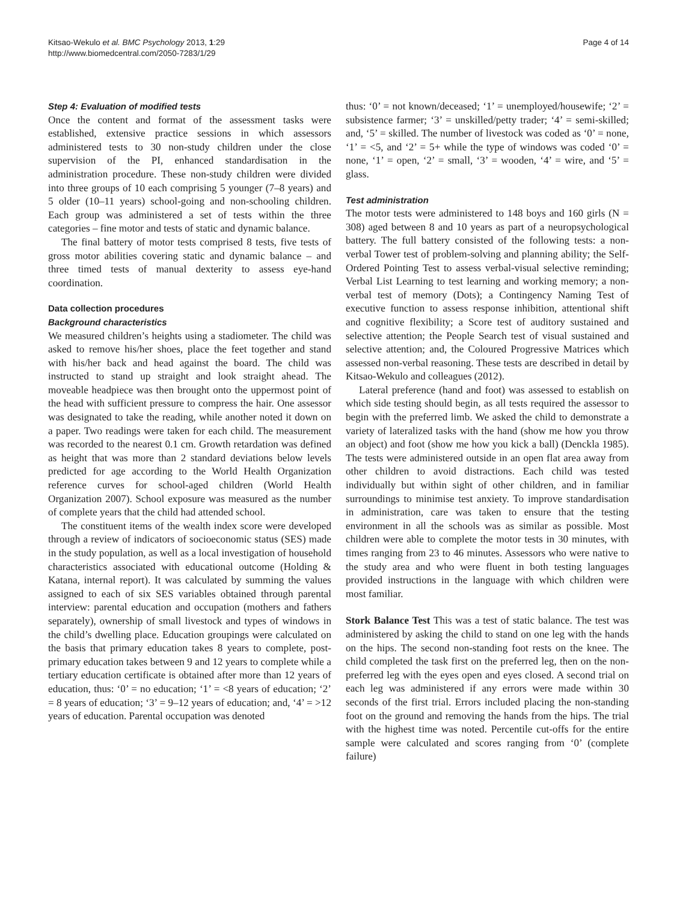Kitsao-Wekulo et al. BMC Psychology 2013, 1:29
http://www.biomedcentral.com/2050-7283/1/29
Page 4 of 14
Step 4: Evaluation of modified tests
Once the content and format of the assessment tasks were established, extensive practice sessions in which assessors administered tests to 30 non-study children under the close supervision of the PI, enhanced standardisation in the administration procedure. These non-study children were divided into three groups of 10 each comprising 5 younger (7–8 years) and 5 older (10–11 years) school-going and non-schooling children. Each group was administered a set of tests within the three categories – fine motor and tests of static and dynamic balance.
The final battery of motor tests comprised 8 tests, five tests of gross motor abilities covering static and dynamic balance – and three timed tests of manual dexterity to assess eye-hand coordination.
Data collection procedures
Background characteristics
We measured children’s heights using a stadiometer. The child was asked to remove his/her shoes, place the feet together and stand with his/her back and head against the board. The child was instructed to stand up straight and look straight ahead. The moveable headpiece was then brought onto the uppermost point of the head with sufficient pressure to compress the hair. One assessor was designated to take the reading, while another noted it down on a paper. Two readings were taken for each child. The measurement was recorded to the nearest 0.1 cm. Growth retardation was defined as height that was more than 2 standard deviations below levels predicted for age according to the World Health Organization reference curves for school-aged children (World Health Organization 2007). School exposure was measured as the number of complete years that the child had attended school.
The constituent items of the wealth index score were developed through a review of indicators of socioeconomic status (SES) made in the study population, as well as a local investigation of household characteristics associated with educational outcome (Holding & Katana, internal report). It was calculated by summing the values assigned to each of six SES variables obtained through parental interview: parental education and occupation (mothers and fathers separately), ownership of small livestock and types of windows in the child’s dwelling place. Education groupings were calculated on the basis that primary education takes 8 years to complete, post-primary education takes between 9 and 12 years to complete while a tertiary education certificate is obtained after more than 12 years of education, thus: ‘0’ = no education; ‘1’ = <8 years of education; ‘2’ = 8 years of education; ‘3’ = 9–12 years of education; and, ‘4’ = >12 years of education. Parental occupation was denoted
thus: ‘0’ = not known/deceased; ‘1’ = unemployed/housewife; ‘2’ = subsistence farmer; ‘3’ = unskilled/petty trader; ‘4’ = semi-skilled; and, ‘5’ = skilled. The number of livestock was coded as ‘0’ = none, ‘1’ = <5, and ‘2’ = 5+ while the type of windows was coded ‘0’ = none, ‘1’ = open, ‘2’ = small, ‘3’ = wooden, ‘4’ = wire, and ‘5’ = glass.
Test administration
The motor tests were administered to 148 boys and 160 girls (N = 308) aged between 8 and 10 years as part of a neuropsychological battery. The full battery consisted of the following tests: a non-verbal Tower test of problem-solving and planning ability; the Self-Ordered Pointing Test to assess verbal-visual selective reminding; Verbal List Learning to test learning and working memory; a non-verbal test of memory (Dots); a Contingency Naming Test of executive function to assess response inhibition, attentional shift and cognitive flexibility; a Score test of auditory sustained and selective attention; the People Search test of visual sustained and selective attention; and, the Coloured Progressive Matrices which assessed non-verbal reasoning. These tests are described in detail by Kitsao-Wekulo and colleagues (2012).
Lateral preference (hand and foot) was assessed to establish on which side testing should begin, as all tests required the assessor to begin with the preferred limb. We asked the child to demonstrate a variety of lateralized tasks with the hand (show me how you throw an object) and foot (show me how you kick a ball) (Denckla 1985). The tests were administered outside in an open flat area away from other children to avoid distractions. Each child was tested individually but within sight of other children, and in familiar surroundings to minimise test anxiety. To improve standardisation in administration, care was taken to ensure that the testing environment in all the schools was as similar as possible. Most children were able to complete the motor tests in 30 minutes, with times ranging from 23 to 46 minutes. Assessors who were native to the study area and who were fluent in both testing languages provided instructions in the language with which children were most familiar.
Stork Balance Test This was a test of static balance. The test was administered by asking the child to stand on one leg with the hands on the hips. The second non-standing foot rests on the knee. The child completed the task first on the preferred leg, then on the non-preferred leg with the eyes open and eyes closed. A second trial on each leg was administered if any errors were made within 30 seconds of the first trial. Errors included placing the non-standing foot on the ground and removing the hands from the hips. The trial with the highest time was noted. Percentile cut-offs for the entire sample were calculated and scores ranging from ‘0’ (complete failure)